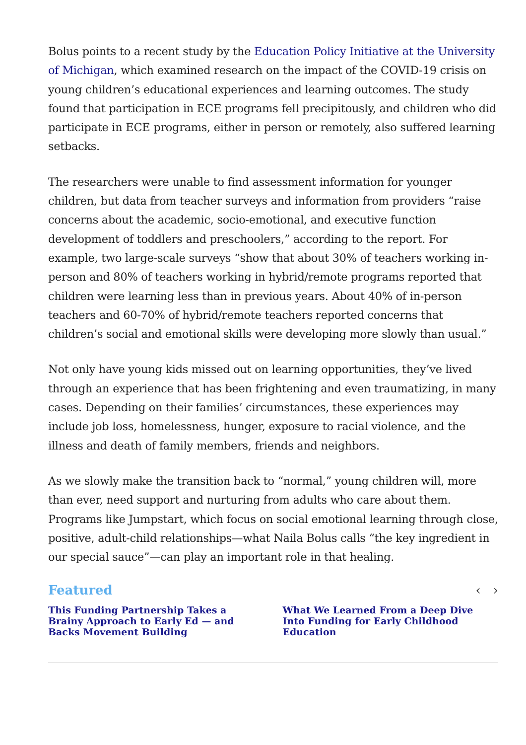Bolus points to a recent study by the Education Policy Initiative at the University of Michigan, which examined research on the impact of the COVID-19 crisis on young children’s educational experiences and learning outcomes. The study found that participation in ECE programs fell precipitously, and children who did participate in ECE programs, either in person or remotely, also suffered learning setbacks.
The researchers were unable to find assessment information for younger children, but data from teacher surveys and information from providers “raise concerns about the academic, socio-emotional, and executive function development of toddlers and preschoolers,” according to the report. For example, two large-scale surveys “show that about 30% of teachers working in-person and 80% of teachers working in hybrid/remote programs reported that children were learning less than in previous years. About 40% of in-person teachers and 60-70% of hybrid/remote teachers reported concerns that children’s social and emotional skills were developing more slowly than usual.”
Not only have young kids missed out on learning opportunities, they’ve lived through an experience that has been frightening and even traumatizing, in many cases. Depending on their families’ circumstances, these experiences may include job loss, homelessness, hunger, exposure to racial violence, and the illness and death of family members, friends and neighbors.
As we slowly make the transition back to “normal,” young children will, more than ever, need support and nurturing from adults who care about them. Programs like Jumpstart, which focus on social emotional learning through close, positive, adult-child relationships—what Naila Bolus calls “the key ingredient in our special sauce”—can play an important role in that healing.
Featured ‹ ›
This Funding Partnership Takes a Brainy Approach to Early Ed — and Backs Movement Building
What We Learned From a Deep Dive Into Funding for Early Childhood Education